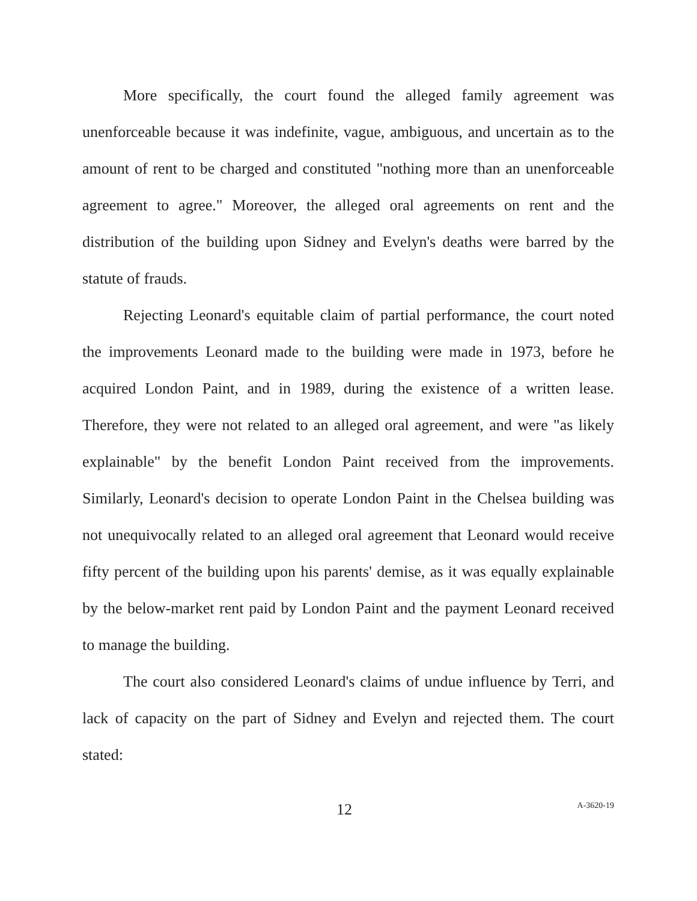More specifically, the court found the alleged family agreement was unenforceable because it was indefinite, vague, ambiguous, and uncertain as to the amount of rent to be charged and constituted "nothing more than an unenforceable agreement to agree." Moreover, the alleged oral agreements on rent and the distribution of the building upon Sidney and Evelyn's deaths were barred by the statute of frauds.
Rejecting Leonard's equitable claim of partial performance, the court noted the improvements Leonard made to the building were made in 1973, before he acquired London Paint, and in 1989, during the existence of a written lease. Therefore, they were not related to an alleged oral agreement, and were "as likely explainable" by the benefit London Paint received from the improvements. Similarly, Leonard's decision to operate London Paint in the Chelsea building was not unequivocally related to an alleged oral agreement that Leonard would receive fifty percent of the building upon his parents' demise, as it was equally explainable by the below-market rent paid by London Paint and the payment Leonard received to manage the building.
The court also considered Leonard's claims of undue influence by Terri, and lack of capacity on the part of Sidney and Evelyn and rejected them. The court stated:
12 A-3620-19